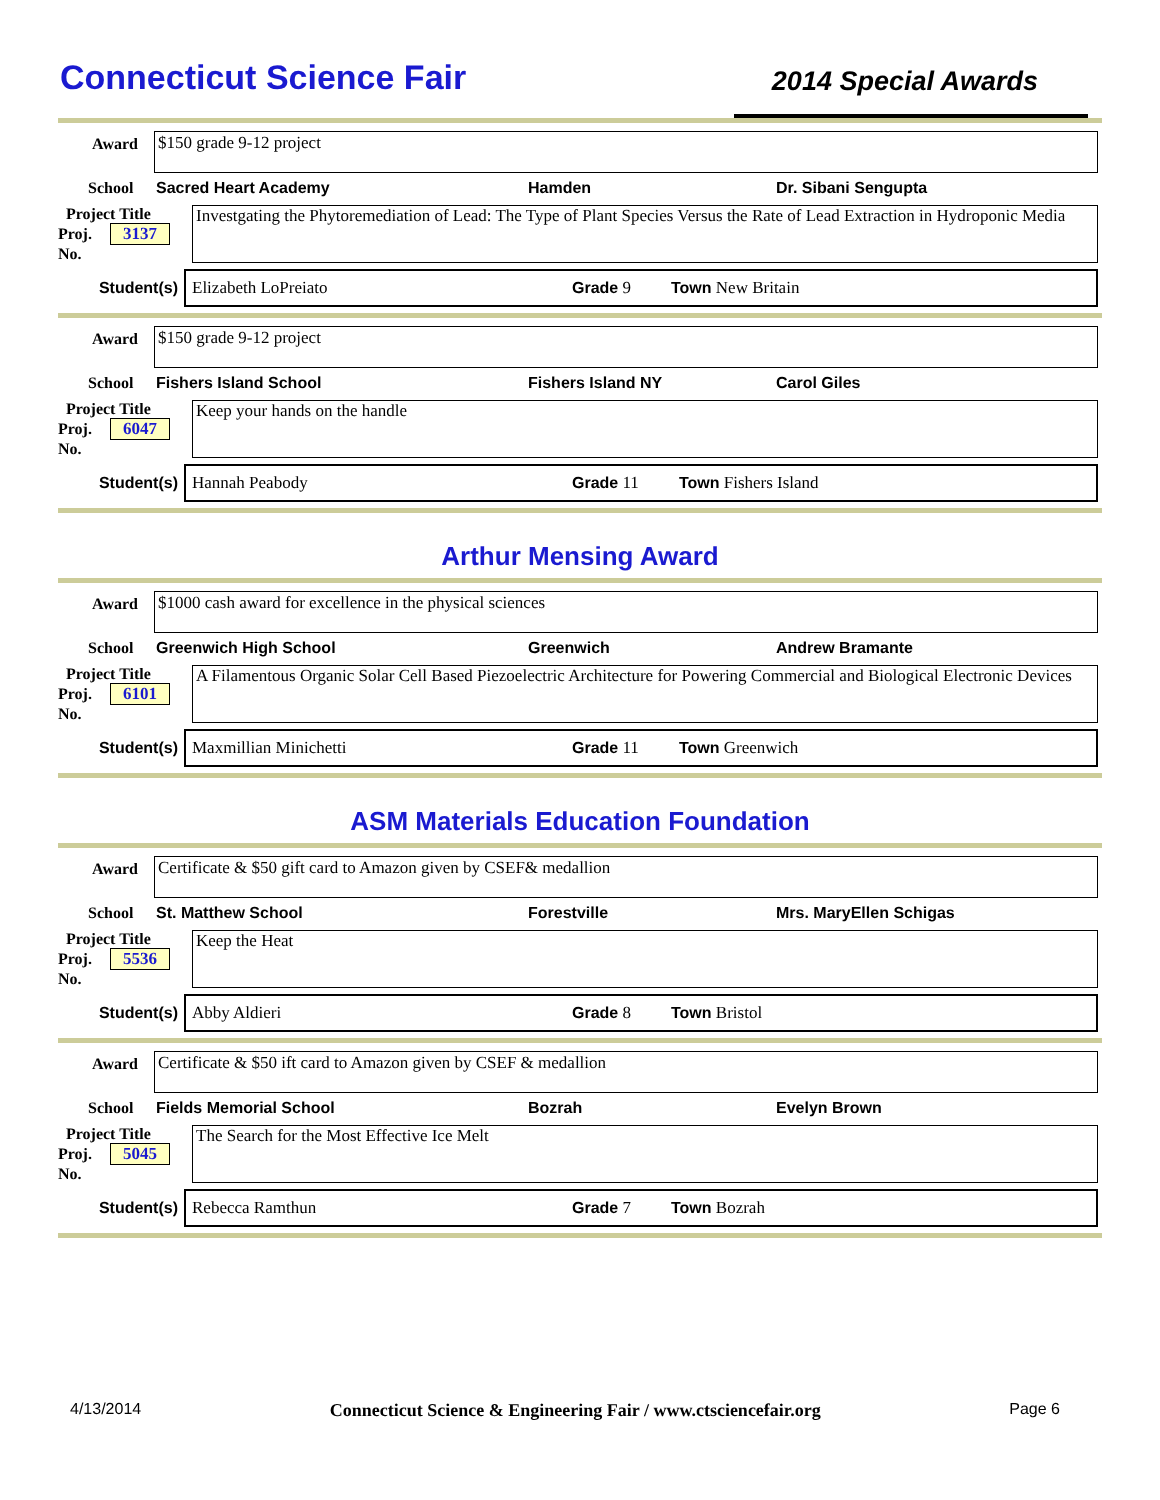Connecticut Science Fair
2014 Special Awards
Award
$150 grade 9-12 project
School Sacred Heart Academy Hamden Dr. Sibani Sengupta
Project Title
Proj. 3137
No.
Investgating the Phytoremediation of Lead: The Type of Plant Species Versus the Rate of Lead Extraction in Hydroponic Media
Student(s)
Elizabeth LoPreiato Grade 9 Town New Britain
Award
$150 grade 9-12 project
School Fishers Island School Fishers Island NY Carol Giles
Project Title
Proj. 6047
No.
Keep your hands on the handle
Student(s)
Hannah Peabody Grade 11 Town Fishers Island
Arthur Mensing Award
Award
$1000 cash award for excellence in the physical sciences
School Greenwich High School Greenwich Andrew Bramante
Project Title
Proj. 6101
No.
A Filamentous Organic Solar Cell Based Piezoelectric Architecture for Powering Commercial and Biological Electronic Devices
Student(s)
Maxmillian Minichetti Grade 11 Town Greenwich
ASM Materials Education Foundation
Award
Certificate & $50 gift card to Amazon given by CSEF& medallion
School St. Matthew School Forestville Mrs. MaryEllen Schigas
Project Title
Proj. 5536
No.
Keep the Heat
Student(s)
Abby Aldieri Grade 8 Town Bristol
Award
Certificate & $50 ift card to Amazon given by CSEF & medallion
School Fields Memorial School Bozrah Evelyn Brown
Project Title
Proj. 5045
No.
The Search for the Most Effective Ice Melt
Student(s)
Rebecca Ramthun Grade 7 Town Bozrah
4/13/2014 Connecticut Science & Engineering Fair / www.ctsciencefair.org Page 6